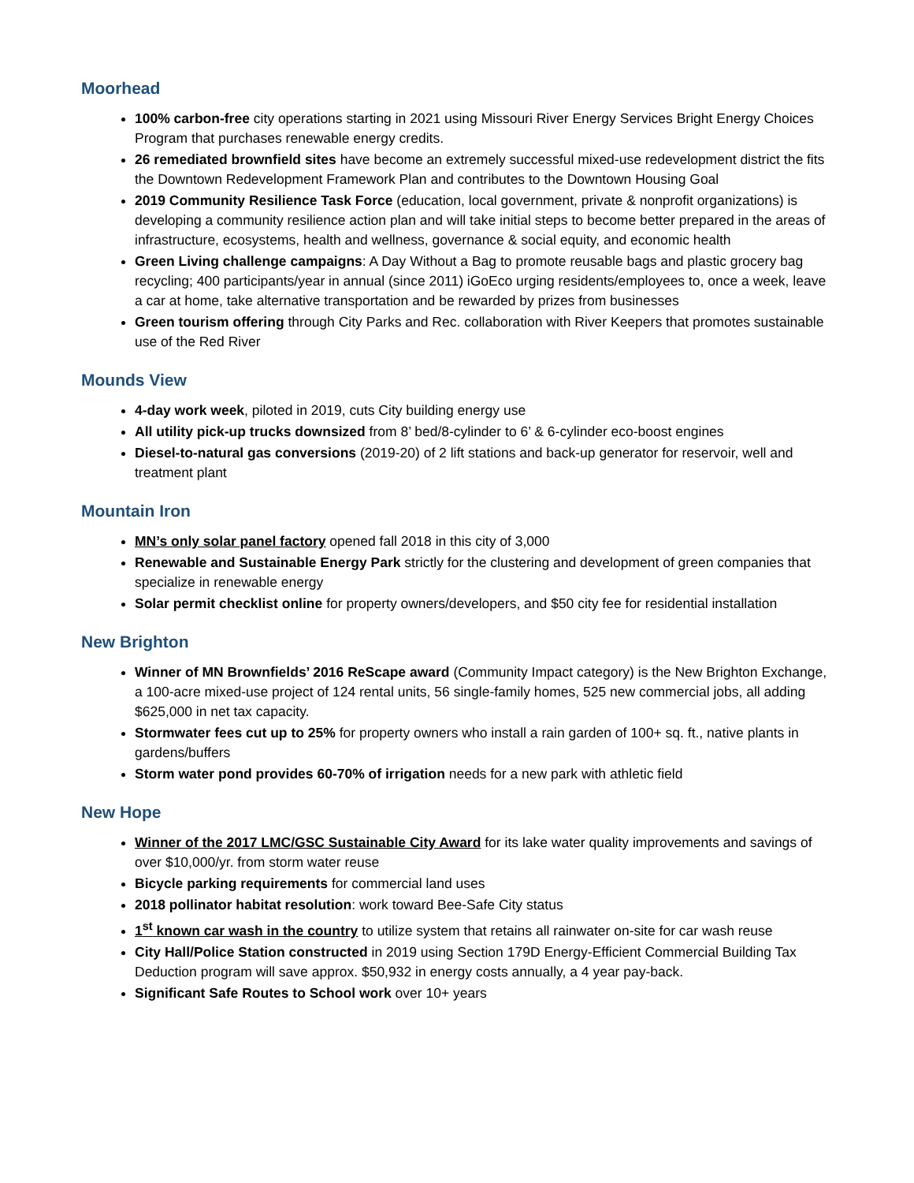Moorhead
100% carbon-free city operations starting in 2021 using Missouri River Energy Services Bright Energy Choices Program that purchases renewable energy credits.
26 remediated brownfield sites have become an extremely successful mixed-use redevelopment district the fits the Downtown Redevelopment Framework Plan and contributes to the Downtown Housing Goal
2019 Community Resilience Task Force (education, local government, private & nonprofit organizations) is developing a community resilience action plan and will take initial steps to become better prepared in the areas of infrastructure, ecosystems, health and wellness, governance & social equity, and economic health
Green Living challenge campaigns: A Day Without a Bag to promote reusable bags and plastic grocery bag recycling; 400 participants/year in annual (since 2011) iGoEco urging residents/employees to, once a week, leave a car at home, take alternative transportation and be rewarded by prizes from businesses
Green tourism offering through City Parks and Rec. collaboration with River Keepers that promotes sustainable use of the Red River
Mounds View
4-day work week, piloted in 2019, cuts City building energy use
All utility pick-up trucks downsized from 8’ bed/8-cylinder to 6’ & 6-cylinder eco-boost engines
Diesel-to-natural gas conversions (2019-20) of 2 lift stations and back-up generator for reservoir, well and treatment plant
Mountain Iron
MN’s only solar panel factory opened fall 2018 in this city of 3,000
Renewable and Sustainable Energy Park strictly for the clustering and development of green companies that specialize in renewable energy
Solar permit checklist online for property owners/developers, and $50 city fee for residential installation
New Brighton
Winner of MN Brownfields’ 2016 ReScape award (Community Impact category) is the New Brighton Exchange, a 100-acre mixed-use project of 124 rental units, 56 single-family homes, 525 new commercial jobs, all adding $625,000 in net tax capacity.
Stormwater fees cut up to 25% for property owners who install a rain garden of 100+ sq. ft., native plants in gardens/buffers
Storm water pond provides 60-70% of irrigation needs for a new park with athletic field
New Hope
Winner of the 2017 LMC/GSC Sustainable City Award for its lake water quality improvements and savings of over $10,000/yr. from storm water reuse
Bicycle parking requirements for commercial land uses
2018 pollinator habitat resolution: work toward Bee-Safe City status
1<sup>st</sup> known car wash in the country to utilize system that retains all rainwater on-site for car wash reuse
City Hall/Police Station constructed in 2019 using Section 179D Energy-Efficient Commercial Building Tax Deduction program will save approx. $50,932 in energy costs annually, a 4 year pay-back.
Significant Safe Routes to School work over 10+ years